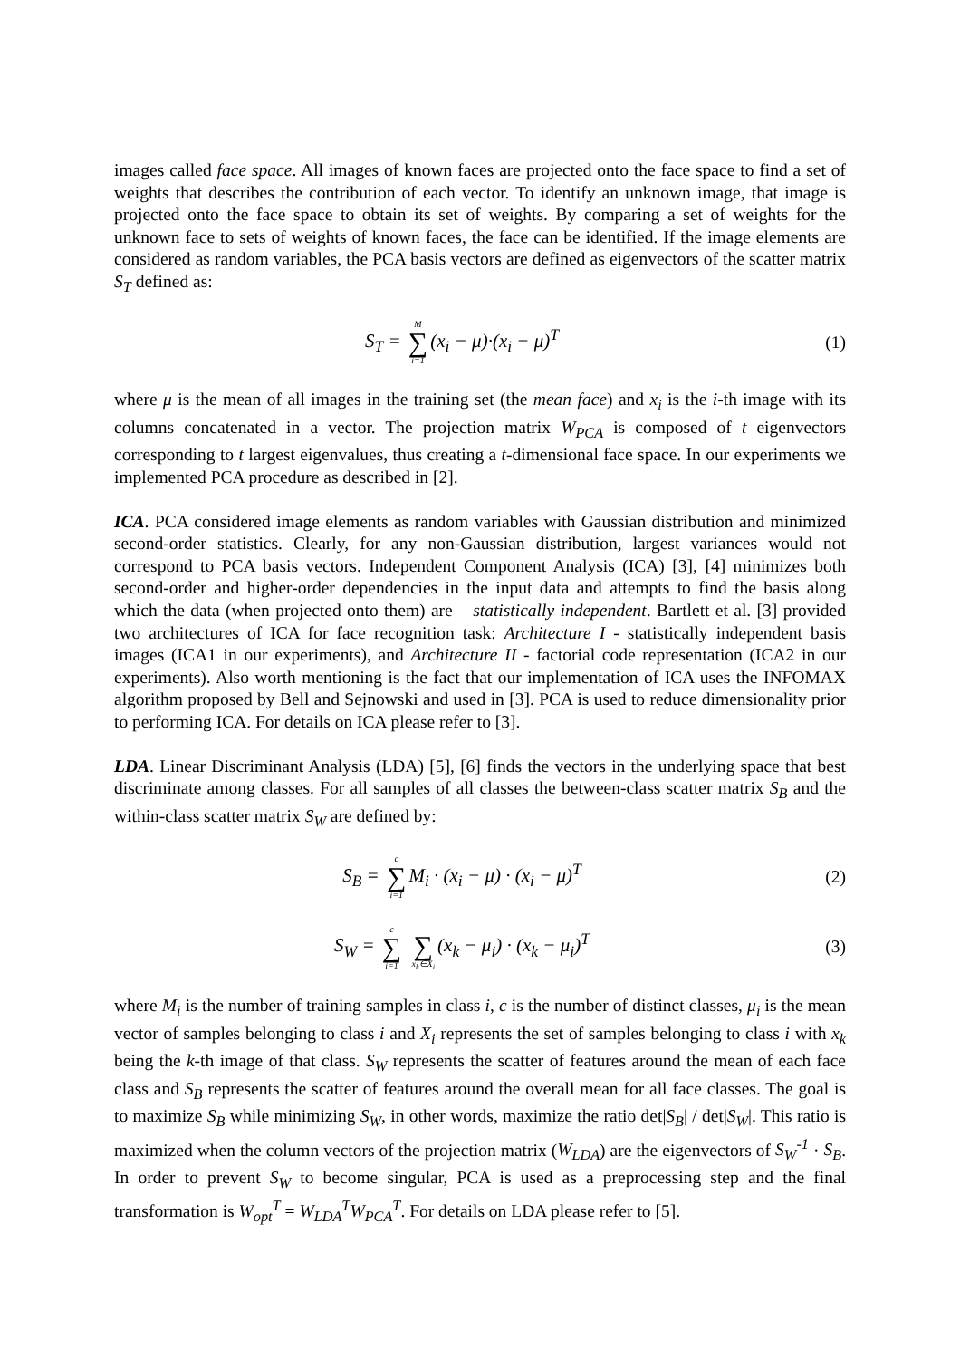images called face space. All images of known faces are projected onto the face space to find a set of weights that describes the contribution of each vector. To identify an unknown image, that image is projected onto the face space to obtain its set of weights. By comparing a set of weights for the unknown face to sets of weights of known faces, the face can be identified. If the image elements are considered as random variables, the PCA basis vectors are defined as eigenvectors of the scatter matrix S<sub>T</sub> defined as:
S<sub>T</sub> = M ∑ i=1 (x<sub>i</sub> − μ)·(x<sub>i</sub> − μ)<sup>T</sup>
(1)
where μ is the mean of all images in the training set (the mean face) and x<sub>i</sub> is the i-th image with its columns concatenated in a vector. The projection matrix W<sub>PCA</sub> is composed of t eigenvectors corresponding to t largest eigenvalues, thus creating a t-dimensional face space. In our experiments we implemented PCA procedure as described in [2].
ICA. PCA considered image elements as random variables with Gaussian distribution and minimized second-order statistics. Clearly, for any non-Gaussian distribution, largest variances would not correspond to PCA basis vectors. Independent Component Analysis (ICA) [3], [4] minimizes both second-order and higher-order dependencies in the input data and attempts to find the basis along which the data (when projected onto them) are – statistically independent. Bartlett et al. [3] provided two architectures of ICA for face recognition task: Architecture I - statistically independent basis images (ICA1 in our experiments), and Architecture II - factorial code representation (ICA2 in our experiments). Also worth mentioning is the fact that our implementation of ICA uses the INFOMAX algorithm proposed by Bell and Sejnowski and used in [3]. PCA is used to reduce dimensionality prior to performing ICA. For details on ICA please refer to [3].
LDA. Linear Discriminant Analysis (LDA) [5], [6] finds the vectors in the underlying space that best discriminate among classes. For all samples of all classes the between-class scatter matrix S<sub>B</sub> and the within-class scatter matrix S<sub>W</sub> are defined by:
S<sub>B</sub> = c ∑ i=1 M<sub>i</sub> · (x<sub>i</sub> − μ) · (x<sub>i</sub> − μ)<sup>T</sup>
(2)
S<sub>W</sub> = c ∑ i=1 ∑ x<sub>k</sub>∈X<sub>i</sub> (x<sub>k</sub> − μ<sub>i</sub>) · (x<sub>k</sub> − μ<sub>i</sub>)<sup>T</sup>
(3)
where M<sub>i</sub> is the number of training samples in class i, c is the number of distinct classes, μ<sub>i</sub> is the mean vector of samples belonging to class i and X<sub>i</sub> represents the set of samples belonging to class i with x<sub>k</sub> being the k-th image of that class. S<sub>W</sub> represents the scatter of features around the mean of each face class and S<sub>B</sub> represents the scatter of features around the overall mean for all face classes. The goal is to maximize S<sub>B</sub> while minimizing S<sub>W</sub>, in other words, maximize the ratio det|S<sub>B</sub>| / det|S<sub>W</sub>|. This ratio is maximized when the column vectors of the projection matrix (W<sub>LDA</sub>) are the eigenvectors of S<sub>W</sub><sup>-1</sup> · S<sub>B</sub>. In order to prevent S<sub>W</sub> to become singular, PCA is used as a preprocessing step and the final transformation is W<sub>opt</sub><sup>T</sup> = W<sub>LDA</sub><sup>T</sup>W<sub>PCA</sub><sup>T</sup>. For details on LDA please refer to [5].